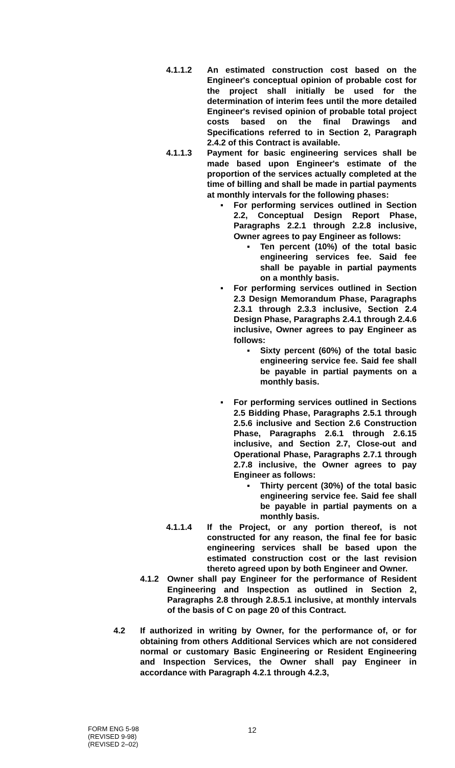4.1.1.2 An estimated construction cost based on the Engineer's conceptual opinion of probable cost for the project shall initially be used for the determination of interim fees until the more detailed Engineer's revised opinion of probable total project costs based on the final Drawings and Specifications referred to in Section 2, Paragraph 2.4.2 of this Contract is available.
4.1.1.3 Payment for basic engineering services shall be made based upon Engineer's estimate of the proportion of the services actually completed at the time of billing and shall be made in partial payments at monthly intervals for the following phases:
▪ For performing services outlined in Section 2.2, Conceptual Design Report Phase, Paragraphs 2.2.1 through 2.2.8 inclusive, Owner agrees to pay Engineer as follows:
▪ Ten percent (10%) of the total basic engineering services fee. Said fee shall be payable in partial payments on a monthly basis.
▪ For performing services outlined in Section 2.3 Design Memorandum Phase, Paragraphs 2.3.1 through 2.3.3 inclusive, Section 2.4 Design Phase, Paragraphs 2.4.1 through 2.4.6 inclusive, Owner agrees to pay Engineer as follows:
▪ Sixty percent (60%) of the total basic engineering service fee. Said fee shall be payable in partial payments on a monthly basis.
▪ For performing services outlined in Sections 2.5 Bidding Phase, Paragraphs 2.5.1 through 2.5.6 inclusive and Section 2.6 Construction Phase, Paragraphs 2.6.1 through 2.6.15 inclusive, and Section 2.7, Close-out and Operational Phase, Paragraphs 2.7.1 through 2.7.8 inclusive, the Owner agrees to pay Engineer as follows:
▪ Thirty percent (30%) of the total basic engineering service fee. Said fee shall be payable in partial payments on a monthly basis.
4.1.1.4 If the Project, or any portion thereof, is not constructed for any reason, the final fee for basic engineering services shall be based upon the estimated construction cost or the last revision thereto agreed upon by both Engineer and Owner.
4.1.2 Owner shall pay Engineer for the performance of Resident Engineering and Inspection as outlined in Section 2, Paragraphs 2.8 through 2.8.5.1 inclusive, at monthly intervals of the basis of C on page 20 of this Contract.
4.2 If authorized in writing by Owner, for the performance of, or for obtaining from others Additional Services which are not considered normal or customary Basic Engineering or Resident Engineering and Inspection Services, the Owner shall pay Engineer in accordance with Paragraph 4.2.1 through 4.2.3,
FORM ENG 5-98
(REVISED 9-98)
(REVISED 2–02)
12